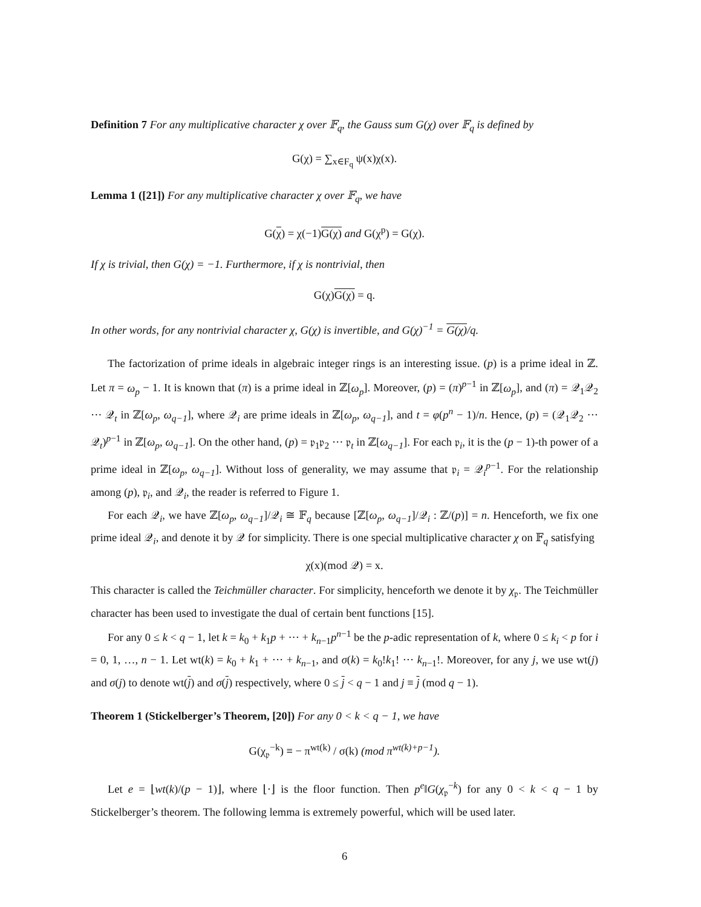Definition 7 For any multiplicative character χ over 𝔽<sub>q</sub>, the Gauss sum G(χ) over 𝔽<sub>q</sub> is defined by
G(χ) = ∑<sub>x∈F<sub>q</sub></sub> ψ(x)χ(x).
Lemma 1 ([21]) For any multiplicative character χ over 𝔽<sub>q</sub>, we have
G(χ) = χ(−1)G(χ) and G(χ<sup>p</sup>) = G(χ).
If χ is trivial, then G(χ) = −1. Furthermore, if χ is nontrivial, then
G(χ)G(χ) = q.
In other words, for any nontrivial character χ, G(χ) is invertible, and G(χ)<sup>−1</sup> = G(χ)/q.
The factorization of prime ideals in algebraic integer rings is an interesting issue. (p) is a prime ideal in ℤ. Let π = ω<sub>p</sub> − 1. It is known that (π) is a prime ideal in ℤ[ω<sub>p</sub>]. Moreover, (p) = (π)<sup>p−1</sup> in ℤ[ω<sub>p</sub>], and (π) = 𝒬<sub>1</sub>𝒬<sub>2</sub> ··· 𝒬<sub>t</sub> in ℤ[ω<sub>p</sub>, ω<sub>q−1</sub>], where 𝒬<sub>i</sub> are prime ideals in ℤ[ω<sub>p</sub>, ω<sub>q−1</sub>], and t = φ(p<sup>n</sup> − 1)/n. Hence, (p) = (𝒬<sub>1</sub>𝒬<sub>2</sub> ··· 𝒬<sub>t</sub>)<sup>p−1</sup> in ℤ[ω<sub>p</sub>, ω<sub>q−1</sub>]. On the other hand, (p) = 𝔭<sub>1</sub>𝔭<sub>2</sub> ··· 𝔭<sub>t</sub> in ℤ[ω<sub>q−1</sub>]. For each 𝔭<sub>i</sub>, it is the (p − 1)-th power of a prime ideal in ℤ[ω<sub>p</sub>, ω<sub>q−1</sub>]. Without loss of generality, we may assume that 𝔭<sub>i</sub> = 𝒬<sub>i</sub><sup>p−1</sup>. For the relationship among (p), 𝔭<sub>i</sub>, and 𝒬<sub>i</sub>, the reader is referred to Figure 1.
For each 𝒬<sub>i</sub>, we have ℤ[ω<sub>p</sub>, ω<sub>q−1</sub>]/𝒬<sub>i</sub> ≅ 𝔽<sub>q</sub> because [ℤ[ω<sub>p</sub>, ω<sub>q−1</sub>]/𝒬<sub>i</sub> : ℤ/(p)] = n. Henceforth, we fix one prime ideal 𝒬<sub>i</sub>, and denote it by 𝒬 for simplicity. There is one special multiplicative character χ on 𝔽<sub>q</sub> satisfying
χ(x)(mod 𝒬) = x.
This character is called the Teichmüller character. For simplicity, henceforth we denote it by χ<sub>𝔭</sub>. The Teichmüller character has been used to investigate the dual of certain bent functions [15].
For any 0 ≤ k < q − 1, let k = k<sub>0</sub> + k<sub>1</sub>p + ··· + k<sub>n−1</sub>p<sup>n−1</sup> be the p-adic representation of k, where 0 ≤ k<sub>i</sub> < p for i = 0, 1, …, n − 1. Let wt(k) = k<sub>0</sub> + k<sub>1</sub> + ··· + k<sub>n−1</sub>, and σ(k) = k<sub>0</sub>!k<sub>1</sub>! ··· k<sub>n−1</sub>!. Moreover, for any j, we use wt(j) and σ(j) to denote wt(j) and σ(j) respectively, where 0 ≤ j < q − 1 and j ≡ j (mod q − 1).
Theorem 1 (Stickelberger’s Theorem, [20]) For any 0 < k < q − 1, we have
G(χ<sub>𝔭</sub><sup>−k</sup>) ≡ − π<sup>wt(k)</sup> / σ(k) (mod π<sup>wt(k)+p−1</sup>).
Let e = ⌊wt(k)/(p − 1)⌋, where ⌊·⌋ is the floor function. Then p<sup>e</sup>‖G(χ<sub>𝔭</sub><sup>−k</sup>) for any 0 < k < q − 1 by Stickelberger’s theorem. The following lemma is extremely powerful, which will be used later.
6